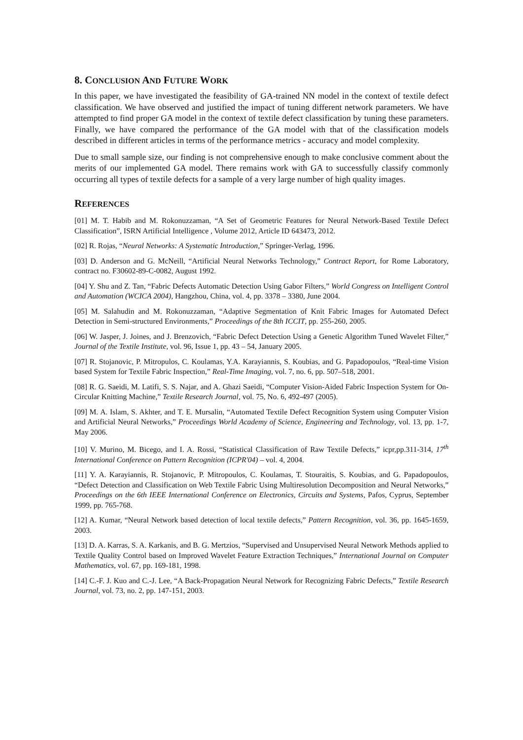8. CONCLUSION AND FUTURE WORK
In this paper, we have investigated the feasibility of GA-trained NN model in the context of textile defect classification. We have observed and justified the impact of tuning different network parameters. We have attempted to find proper GA model in the context of textile defect classification by tuning these parameters. Finally, we have compared the performance of the GA model with that of the classification models described in different articles in terms of the performance metrics - accuracy and model complexity.
Due to small sample size, our finding is not comprehensive enough to make conclusive comment about the merits of our implemented GA model. There remains work with GA to successfully classify commonly occurring all types of textile defects for a sample of a very large number of high quality images.
REFERENCES
[01] M. T. Habib and M. Rokonuzzaman, “A Set of Geometric Features for Neural Network-Based Textile Defect Classification”, ISRN Artificial Intelligence , Volume 2012, Article ID 643473, 2012.
[02] R. Rojas, “Neural Networks: A Systematic Introduction,” Springer-Verlag, 1996.
[03] D. Anderson and G. McNeill, “Artificial Neural Networks Technology,” Contract Report, for Rome Laboratory, contract no. F30602-89-C-0082, August 1992.
[04] Y. Shu and Z. Tan, “Fabric Defects Automatic Detection Using Gabor Filters,” World Congress on Intelligent Control and Automation (WCICA 2004), Hangzhou, China, vol. 4, pp. 3378 – 3380, June 2004.
[05] M. Salahudin and M. Rokonuzzaman, “Adaptive Segmentation of Knit Fabric Images for Automated Defect Detection in Semi-structured Environments,” Proceedings of the 8th ICCIT, pp. 255-260, 2005.
[06] W. Jasper, J. Joines, and J. Brenzovich, “Fabric Defect Detection Using a Genetic Algorithm Tuned Wavelet Filter,” Journal of the Textile Institute, vol. 96, Issue 1, pp. 43 – 54, January 2005.
[07] R. Stojanovic, P. Mitropulos, C. Koulamas, Y.A. Karayiannis, S. Koubias, and G. Papadopoulos, “Real-time Vision based System for Textile Fabric Inspection,” Real-Time Imaging, vol. 7, no. 6, pp. 507–518, 2001.
[08] R. G. Saeidi, M. Latifi, S. S. Najar, and A. Ghazi Saeidi, “Computer Vision-Aided Fabric Inspection System for On-Circular Knitting Machine,” Textile Research Journal, vol. 75, No. 6, 492-497 (2005).
[09] M. A. Islam, S. Akhter, and T. E. Mursalin, “Automated Textile Defect Recognition System using Computer Vision and Artificial Neural Networks,” Proceedings World Academy of Science, Engineering and Technology, vol. 13, pp. 1-7, May 2006.
[10] V. Murino, M. Bicego, and I. A. Rossi, “Statistical Classification of Raw Textile Defects,” icpr,pp.311-314, 17<sup>th</sup> International Conference on Pattern Recognition (ICPR'04) – vol. 4, 2004.
[11] Y. A. Karayiannis, R. Stojanovic, P. Mitropoulos, C. Koulamas, T. Stouraitis, S. Koubias, and G. Papadopoulos, “Defect Detection and Classification on Web Textile Fabric Using Multiresolution Decomposition and Neural Networks,” Proceedings on the 6th IEEE International Conference on Electronics, Circuits and Systems, Pafos, Cyprus, September 1999, pp. 765-768.
[12] A. Kumar, “Neural Network based detection of local textile defects,” Pattern Recognition, vol. 36, pp. 1645-1659, 2003.
[13] D. A. Karras, S. A. Karkanis, and B. G. Mertzios, “Supervised and Unsupervised Neural Network Methods applied to Textile Quality Control based on Improved Wavelet Feature Extraction Techniques,” International Journal on Computer Mathematics, vol. 67, pp. 169-181, 1998.
[14] C.-F. J. Kuo and C.-J. Lee, “A Back-Propagation Neural Network for Recognizing Fabric Defects,” Textile Research Journal, vol. 73, no. 2, pp. 147-151, 2003.